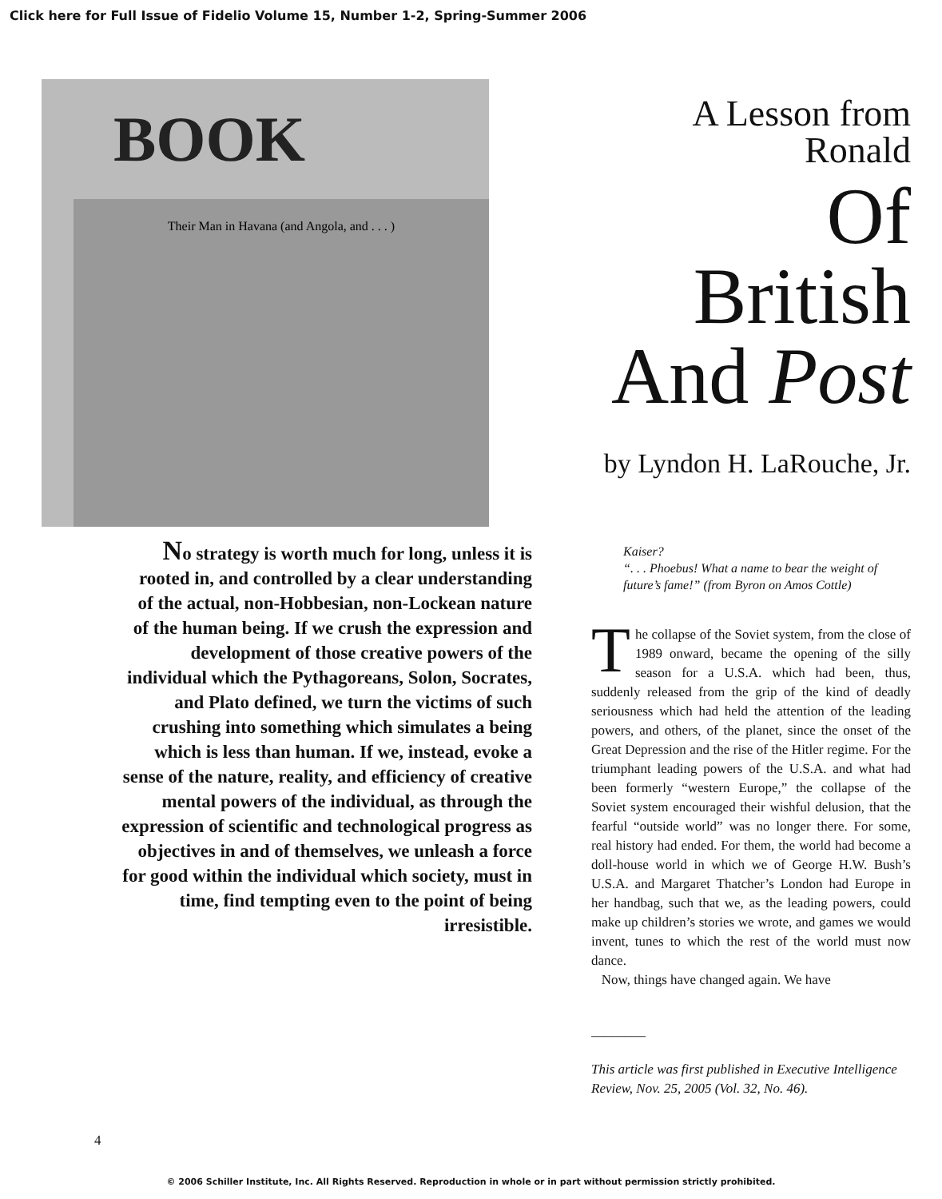Click here for Full Issue of Fidelio Volume 15, Number 1-2, Spring-Summer 2006
BOOK
Their Man in Havana (and Angola, and . . . )
No strategy is worth much for long, unless it is rooted in, and controlled by a clear understanding of the actual, non-Hobbesian, non-Lockean nature of the human being. If we crush the expression and development of those creative powers of the individual which the Pythagoreans, Solon, Socrates, and Plato defined, we turn the victims of such crushing into something which simulates a being which is less than human. If we, instead, evoke a sense of the nature, reality, and efficiency of creative mental powers of the individual, as through the expression of scientific and technological progress as objectives in and of themselves, we unleash a force for good within the individual which society, must in time, find tempting even to the point of being irresistible.
A Lesson from Ronald
Of British
And Post
by Lyndon H. LaRouche, Jr.
Kaiser?
“. . . Phoebus! What a name to bear the weight of future’s fame!” (from Byron on Amos Cottle)
The collapse of the Soviet system, from the close of 1989 onward, became the opening of the silly season for a U.S.A. which had been, thus, suddenly released from the grip of the kind of deadly seriousness which had held the attention of the leading powers, and others, of the planet, since the onset of the Great Depression and the rise of the Hitler regime. For the triumphant leading powers of the U.S.A. and what had been formerly “western Europe,” the collapse of the Soviet system encouraged their wishful delusion, that the fearful “outside world” was no longer there. For some, real history had ended. For them, the world had become a doll-house world in which we of George H.W. Bush’s U.S.A. and Margaret Thatcher’s London had Europe in her handbag, such that we, as the leading powers, could make up children’s stories we wrote, and games we would invent, tunes to which the rest of the world must now dance.
Now, things have changed again. We have
________
This article was first published in Executive Intelligence Review, Nov. 25, 2005 (Vol. 32, No. 46).
4
© 2006 Schiller Institute, Inc. All Rights Reserved. Reproduction in whole or in part without permission strictly prohibited.